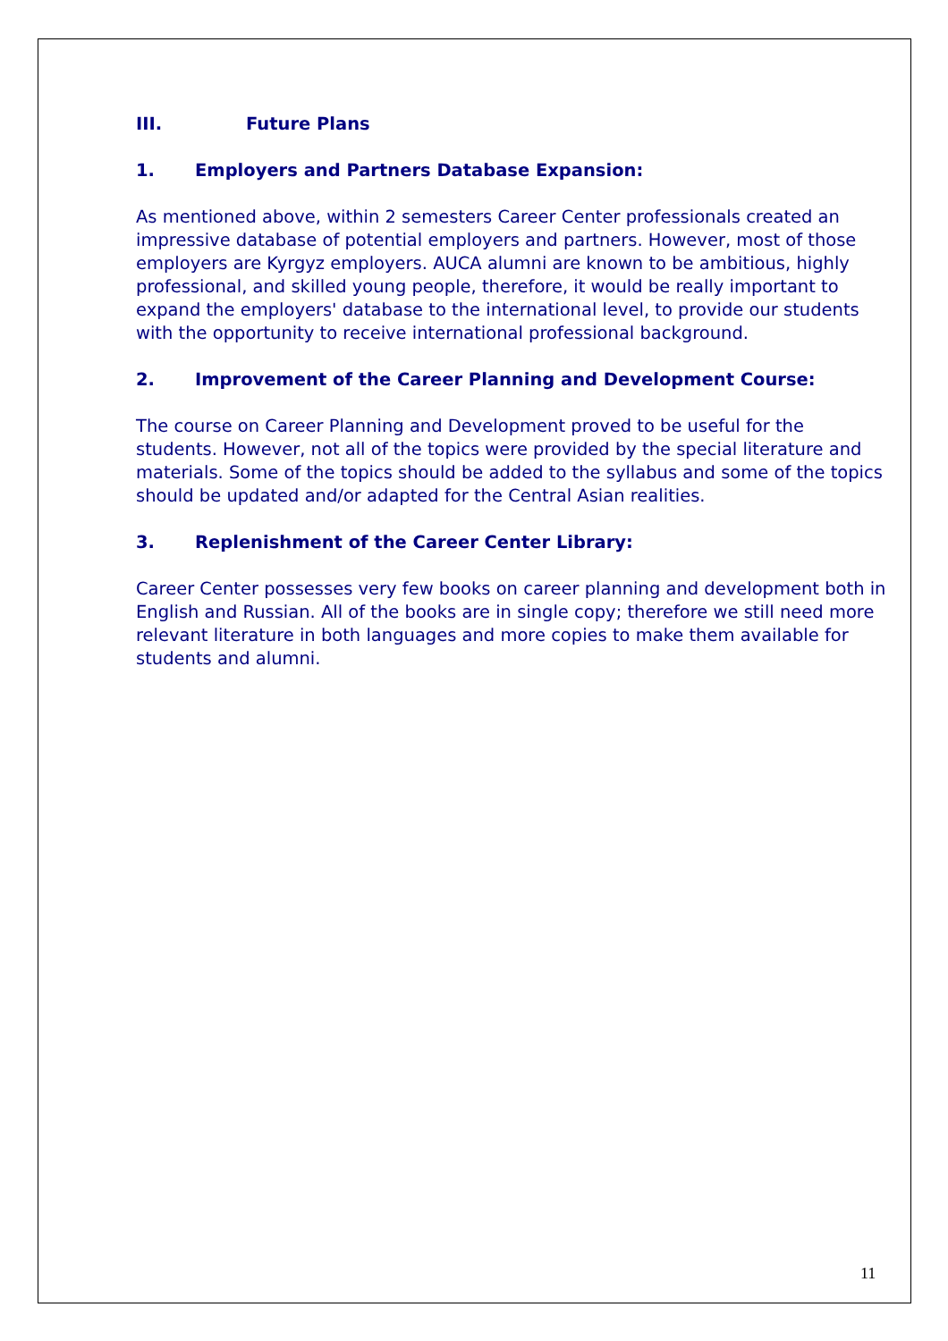III. Future Plans
1. Employers and Partners Database Expansion:
As mentioned above, within 2 semesters Career Center professionals created an impressive database of potential employers and partners. However, most of those employers are Kyrgyz employers. AUCA alumni are known to be ambitious, highly professional, and skilled young people, therefore, it would be really important to expand the employers' database to the international level, to provide our students with the opportunity to receive international professional background.
2. Improvement of the Career Planning and Development Course:
The course on Career Planning and Development proved to be useful for the students. However, not all of the topics were provided by the special literature and materials. Some of the topics should be added to the syllabus and some of the topics should be updated and/or adapted for the Central Asian realities.
3. Replenishment of the Career Center Library:
Career Center possesses very few books on career planning and development both in English and Russian. All of the books are in single copy; therefore we still need more relevant literature in both languages and more copies to make them available for students and alumni.
11